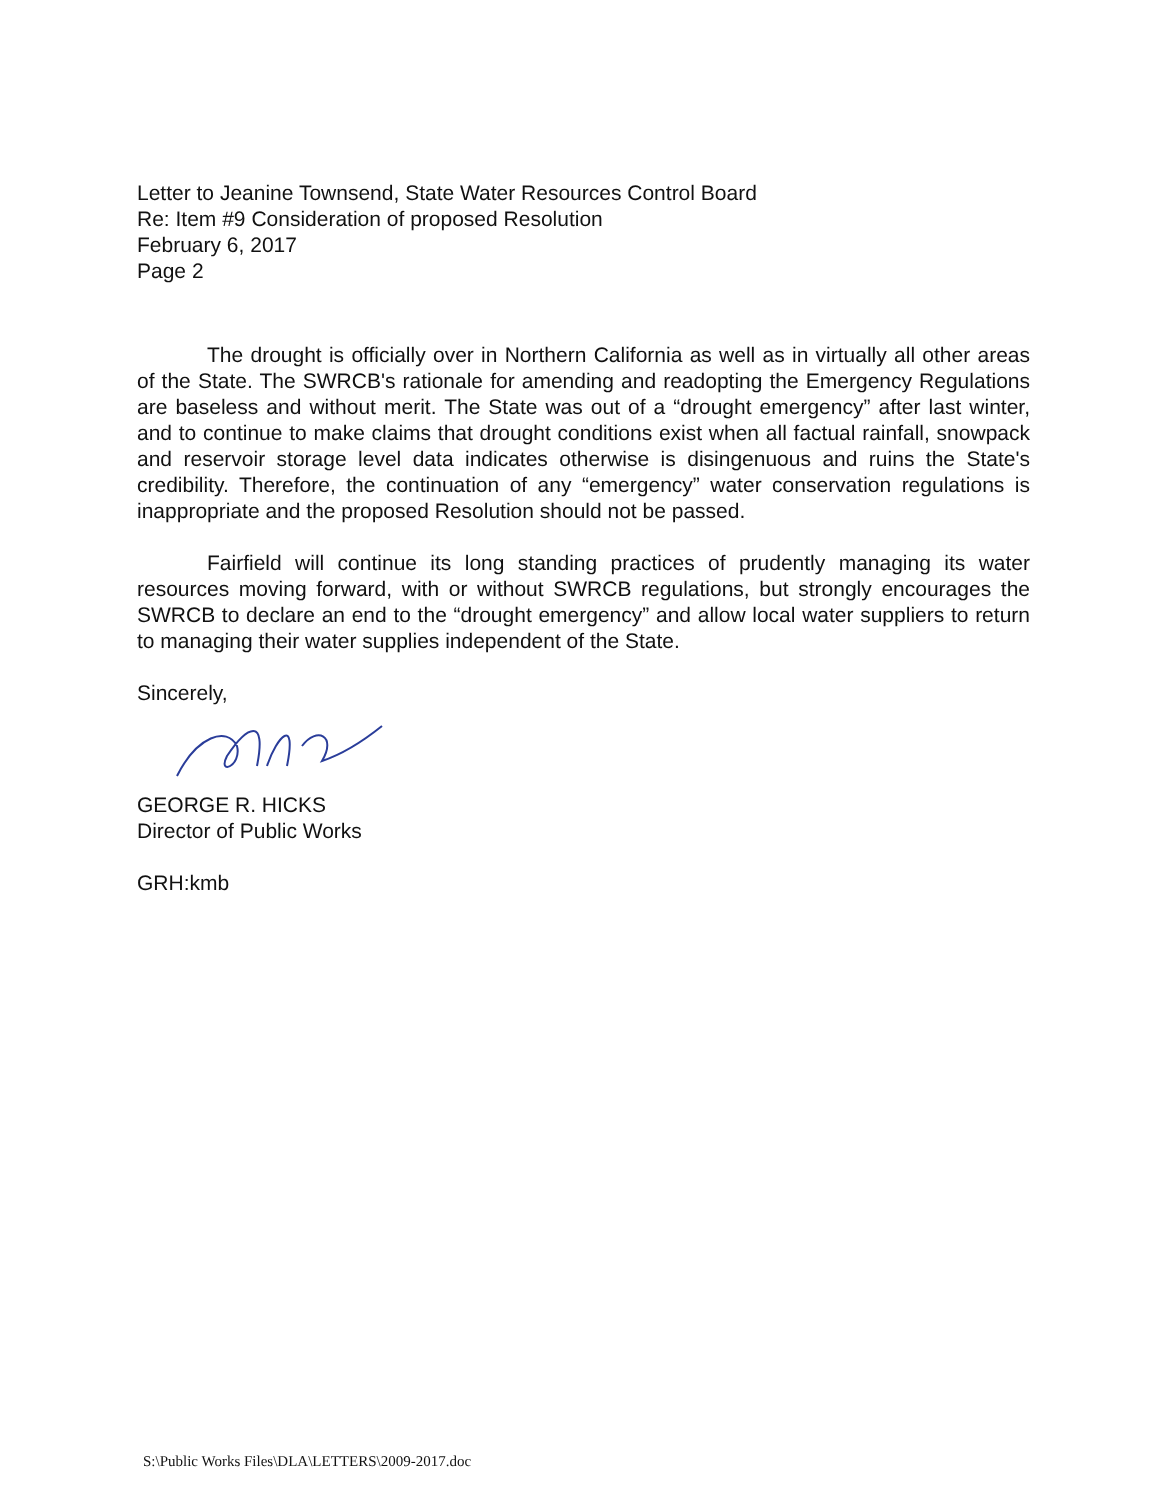Letter to Jeanine Townsend, State Water Resources Control Board
Re: Item #9 Consideration of proposed Resolution
February 6, 2017
Page 2
The drought is officially over in Northern California as well as in virtually all other areas of the State. The SWRCB's rationale for amending and readopting the Emergency Regulations are baseless and without merit. The State was out of a “drought emergency” after last winter, and to continue to make claims that drought conditions exist when all factual rainfall, snowpack and reservoir storage level data indicates otherwise is disingenuous and ruins the State's credibility. Therefore, the continuation of any “emergency” water conservation regulations is inappropriate and the proposed Resolution should not be passed.
Fairfield will continue its long standing practices of prudently managing its water resources moving forward, with or without SWRCB regulations, but strongly encourages the SWRCB to declare an end to the “drought emergency” and allow local water suppliers to return to managing their water supplies independent of the State.
Sincerely,
GEORGE R. HICKS
Director of Public Works
GRH:kmb
S:\Public Works Files\DLA\LETTERS\2009-2017.doc